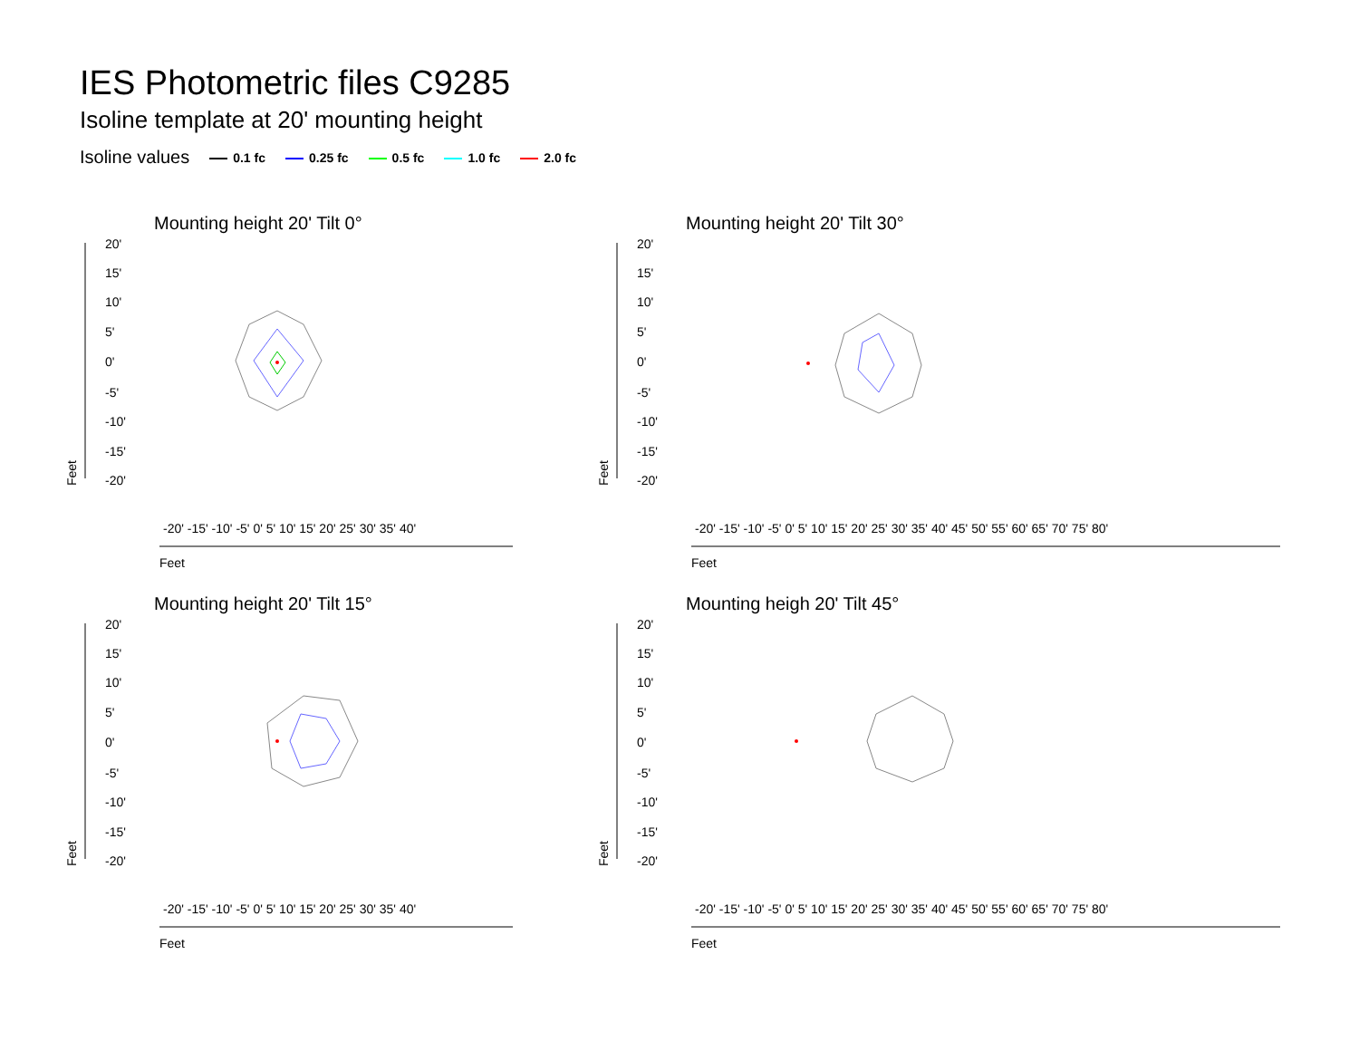IES Photometric files C9285
Isoline template at 20' mounting height
Isoline values 0.1 fc 0.25 fc 0.5 fc 1.0 fc 2.0 fc
Mounting height 20' Tilt 0°
20'
15'
10'
5'
0'
-5'
-10'
-15'
-20'
Feet
Feet
-20' -15' -10' -5' 0' 5' 10' 15' 20' 25' 30' 35' 40'
Mounting height 20' Tilt 30°
20'
15'
10'
5'
0'
-5'
-10'
-15'
-20'
Feet
Feet
-20' -15' -10' -5' 0' 5' 10' 15' 20' 25' 30' 35' 40' 45' 50' 55' 60' 65' 70' 75' 80'
Mounting height 20' Tilt 15°
20'
15'
10'
5'
0'
-5'
-10'
-15'
-20'
Feet
Feet
-20' -15' -10' -5' 0' 5' 10' 15' 20' 25' 30' 35' 40'
Mounting heigh 20' Tilt 45°
20'
15'
10'
5'
0'
-5'
-10'
-15'
-20'
Feet
Feet
-20' -15' -10' -5' 0' 5' 10' 15' 20' 25' 30' 35' 40' 45' 50' 55' 60' 65' 70' 75' 80'